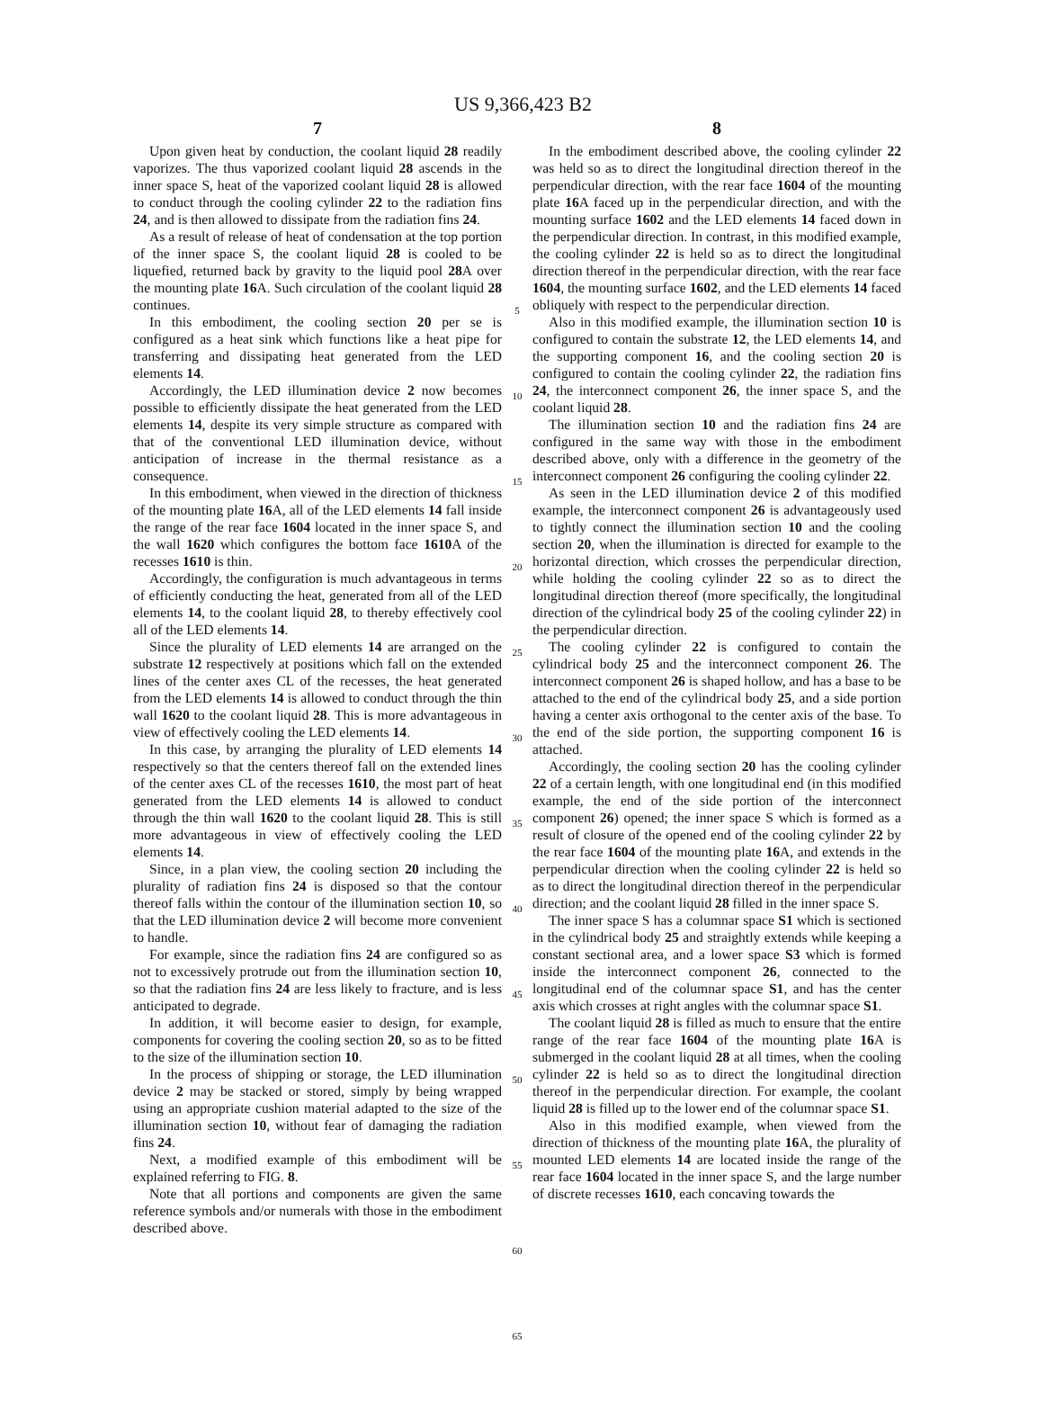US 9,366,423 B2
7
Upon given heat by conduction, the coolant liquid 28 readily vaporizes. The thus vaporized coolant liquid 28 ascends in the inner space S, heat of the vaporized coolant liquid 28 is allowed to conduct through the cooling cylinder 22 to the radiation fins 24, and is then allowed to dissipate from the radiation fins 24.
As a result of release of heat of condensation at the top portion of the inner space S, the coolant liquid 28 is cooled to be liquefied, returned back by gravity to the liquid pool 28 A over the mounting plate 16 A. Such circulation of the coolant liquid 28 continues.
In this embodiment, the cooling section 20 per se is configured as a heat sink which functions like a heat pipe for transferring and dissipating heat generated from the LED elements 14.
Accordingly, the LED illumination device 2 now becomes possible to efficiently dissipate the heat generated from the LED elements 14, despite its very simple structure as compared with that of the conventional LED illumination device, without anticipation of increase in the thermal resistance as a consequence.
In this embodiment, when viewed in the direction of thickness of the mounting plate 16 A, all of the LED elements 14 fall inside the range of the rear face 1604 located in the inner space S, and the wall 1620 which configures the bottom face 1610 A of the recesses 1610 is thin.
Accordingly, the configuration is much advantageous in terms of efficiently conducting the heat, generated from all of the LED elements 14, to the coolant liquid 28, to thereby effectively cool all of the LED elements 14.
Since the plurality of LED elements 14 are arranged on the substrate 12 respectively at positions which fall on the extended lines of the center axes CL of the recesses, the heat generated from the LED elements 14 is allowed to conduct through the thin wall 1620 to the coolant liquid 28. This is more advantageous in view of effectively cooling the LED elements 14.
In this case, by arranging the plurality of LED elements 14 respectively so that the centers thereof fall on the extended lines of the center axes CL of the recesses 1610, the most part of heat generated from the LED elements 14 is allowed to conduct through the thin wall 1620 to the coolant liquid 28. This is still more advantageous in view of effectively cooling the LED elements 14.
Since, in a plan view, the cooling section 20 including the plurality of radiation fins 24 is disposed so that the contour thereof falls within the contour of the illumination section 10, so that the LED illumination device 2 will become more convenient to handle.
For example, since the radiation fins 24 are configured so as not to excessively protrude out from the illumination section 10, so that the radiation fins 24 are less likely to fracture, and is less anticipated to degrade.
In addition, it will become easier to design, for example, components for covering the cooling section 20, so as to be fitted to the size of the illumination section 10.
In the process of shipping or storage, the LED illumination device 2 may be stacked or stored, simply by being wrapped using an appropriate cushion material adapted to the size of the illumination section 10, without fear of damaging the radiation fins 24.
Next, a modified example of this embodiment will be explained referring to FIG. 8.
Note that all portions and components are given the same reference symbols and/or numerals with those in the embodiment described above.
5
10
15
20
25
30
35
40
45
50
55
60
65
8
In the embodiment described above, the cooling cylinder 22 was held so as to direct the longitudinal direction thereof in the perpendicular direction, with the rear face 1604 of the mounting plate 16 A faced up in the perpendicular direction, and with the mounting surface 1602 and the LED elements 14 faced down in the perpendicular direction. In contrast, in this modified example, the cooling cylinder 22 is held so as to direct the longitudinal direction thereof in the perpendicular direction, with the rear face 1604, the mounting surface 1602, and the LED elements 14 faced obliquely with respect to the perpendicular direction.
Also in this modified example, the illumination section 10 is configured to contain the substrate 12, the LED elements 14, and the supporting component 16, and the cooling section 20 is configured to contain the cooling cylinder 22, the radiation fins 24, the interconnect component 26, the inner space S, and the coolant liquid 28.
The illumination section 10 and the radiation fins 24 are configured in the same way with those in the embodiment described above, only with a difference in the geometry of the interconnect component 26 configuring the cooling cylinder 22.
As seen in the LED illumination device 2 of this modified example, the interconnect component 26 is advantageously used to tightly connect the illumination section 10 and the cooling section 20, when the illumination is directed for example to the horizontal direction, which crosses the perpendicular direction, while holding the cooling cylinder 22 so as to direct the longitudinal direction thereof (more specifically, the longitudinal direction of the cylindrical body 25 of the cooling cylinder 22) in the perpendicular direction.
The cooling cylinder 22 is configured to contain the cylindrical body 25 and the interconnect component 26. The interconnect component 26 is shaped hollow, and has a base to be attached to the end of the cylindrical body 25, and a side portion having a center axis orthogonal to the center axis of the base. To the end of the side portion, the supporting component 16 is attached.
Accordingly, the cooling section 20 has the cooling cylinder 22 of a certain length, with one longitudinal end (in this modified example, the end of the side portion of the interconnect component 26) opened; the inner space S which is formed as a result of closure of the opened end of the cooling cylinder 22 by the rear face 1604 of the mounting plate 16 A, and extends in the perpendicular direction when the cooling cylinder 22 is held so as to direct the longitudinal direction thereof in the perpendicular direction; and the coolant liquid 28 filled in the inner space S.
The inner space S has a columnar space S1 which is sectioned in the cylindrical body 25 and straightly extends while keeping a constant sectional area, and a lower space S3 which is formed inside the interconnect component 26, connected to the longitudinal end of the columnar space S1, and has the center axis which crosses at right angles with the columnar space S1.
The coolant liquid 28 is filled as much to ensure that the entire range of the rear face 1604 of the mounting plate 16 A is submerged in the coolant liquid 28 at all times, when the cooling cylinder 22 is held so as to direct the longitudinal direction thereof in the perpendicular direction. For example, the coolant liquid 28 is filled up to the lower end of the columnar space S1.
Also in this modified example, when viewed from the direction of thickness of the mounting plate 16 A, the plurality of mounted LED elements 14 are located inside the range of the rear face 1604 located in the inner space S, and the large number of discrete recesses 1610, each concaving towards the